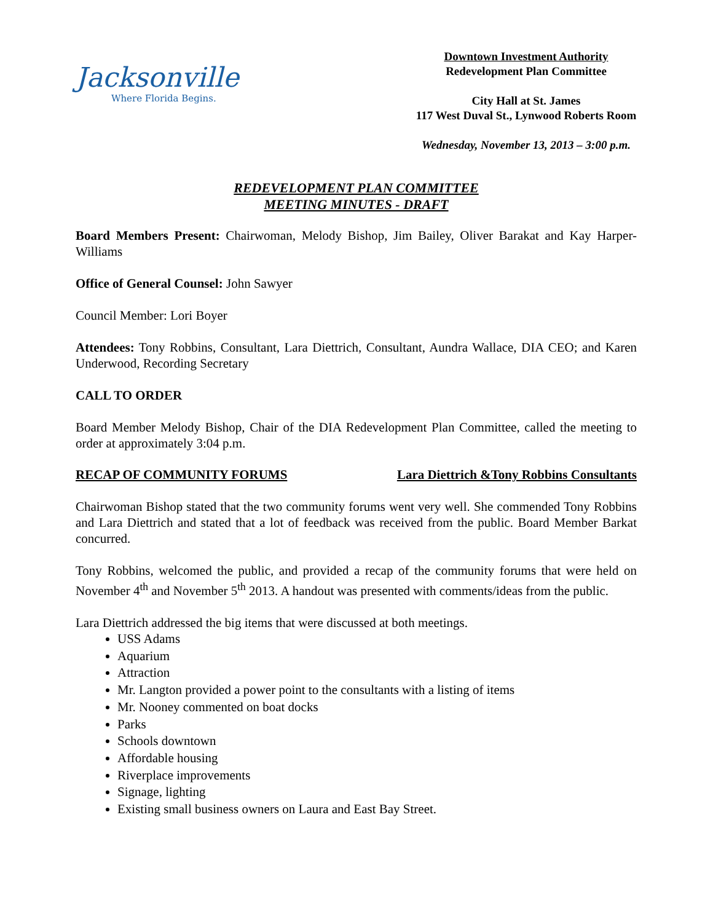Jacksonville
Where Florida Begins.
Downtown Investment Authority
Redevelopment Plan Committee
City Hall at St. James
117 West Duval St., Lynwood Roberts Room
Wednesday, November 13, 2013 – 3:00 p.m.
REDEVELOPMENT PLAN COMMITTEE
MEETING MINUTES - DRAFT
Board Members Present: Chairwoman, Melody Bishop, Jim Bailey, Oliver Barakat and Kay Harper-Williams
Office of General Counsel: John Sawyer
Council Member: Lori Boyer
Attendees: Tony Robbins, Consultant, Lara Diettrich, Consultant, Aundra Wallace, DIA CEO; and Karen Underwood, Recording Secretary
CALL TO ORDER
Board Member Melody Bishop, Chair of the DIA Redevelopment Plan Committee, called the meeting to order at approximately 3:04 p.m.
RECAP OF COMMUNITY FORUMS Lara Diettrich &Tony Robbins Consultants
Chairwoman Bishop stated that the two community forums went very well. She commended Tony Robbins and Lara Diettrich and stated that a lot of feedback was received from the public. Board Member Barkat concurred.
Tony Robbins, welcomed the public, and provided a recap of the community forums that were held on November 4<sup>th</sup> and November 5<sup>th</sup> 2013. A handout was presented with comments/ideas from the public.
Lara Diettrich addressed the big items that were discussed at both meetings.
USS Adams
Aquarium
Attraction
Mr. Langton provided a power point to the consultants with a listing of items
Mr. Nooney commented on boat docks
Parks
Schools downtown
Affordable housing
Riverplace improvements
Signage, lighting
Existing small business owners on Laura and East Bay Street.